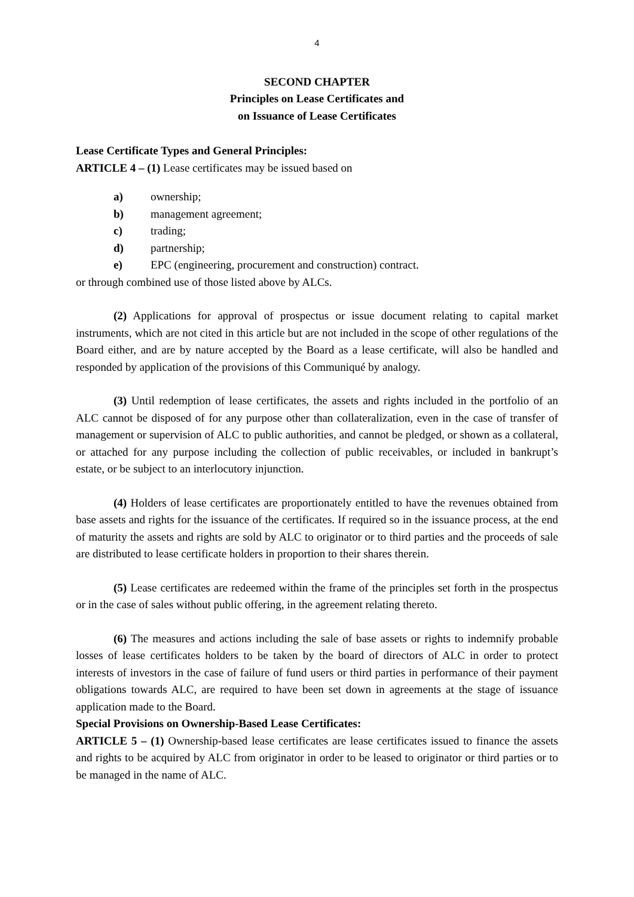4
SECOND CHAPTER
Principles on Lease Certificates and
on Issuance of Lease Certificates
Lease Certificate Types and General Principles:
ARTICLE 4 – (1) Lease certificates may be issued based on
a) ownership;
b) management agreement;
c) trading;
d) partnership;
e) EPC (engineering, procurement and construction) contract.
or through combined use of those listed above by ALCs.
(2) Applications for approval of prospectus or issue document relating to capital market instruments, which are not cited in this article but are not included in the scope of other regulations of the Board either, and are by nature accepted by the Board as a lease certificate, will also be handled and responded by application of the provisions of this Communiqué by analogy.
(3) Until redemption of lease certificates, the assets and rights included in the portfolio of an ALC cannot be disposed of for any purpose other than collateralization, even in the case of transfer of management or supervision of ALC to public authorities, and cannot be pledged, or shown as a collateral, or attached for any purpose including the collection of public receivables, or included in bankrupt’s estate, or be subject to an interlocutory injunction.
(4) Holders of lease certificates are proportionately entitled to have the revenues obtained from base assets and rights for the issuance of the certificates. If required so in the issuance process, at the end of maturity the assets and rights are sold by ALC to originator or to third parties and the proceeds of sale are distributed to lease certificate holders in proportion to their shares therein.
(5) Lease certificates are redeemed within the frame of the principles set forth in the prospectus or in the case of sales without public offering, in the agreement relating thereto.
(6) The measures and actions including the sale of base assets or rights to indemnify probable losses of lease certificates holders to be taken by the board of directors of ALC in order to protect interests of investors in the case of failure of fund users or third parties in performance of their payment obligations towards ALC, are required to have been set down in agreements at the stage of issuance application made to the Board.
Special Provisions on Ownership-Based Lease Certificates:
ARTICLE 5 – (1) Ownership-based lease certificates are lease certificates issued to finance the assets and rights to be acquired by ALC from originator in order to be leased to originator or third parties or to be managed in the name of ALC.